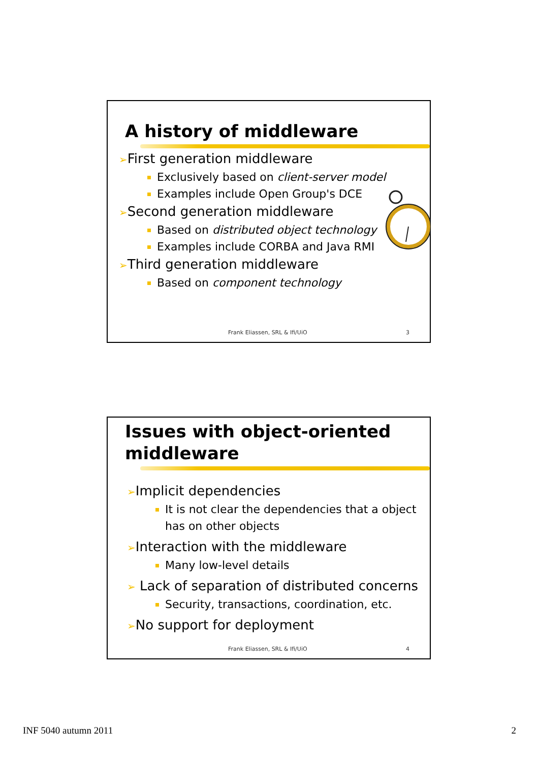A history of middleware
➢First generation middleware
Exclusively based on client-server model
Examples include Open Group's DCE
➢Second generation middleware
Based on distributed object technology
Examples include CORBA and Java RMI
➢Third generation middleware
Based on component technology
Frank Eliassen, SRL & Ifi/UiO 3
Issues with object-oriented middleware
➢Implicit dependencies
It is not clear the dependencies that a object has on other objects
➢Interaction with the middleware
Many low-level details
➢ Lack of separation of distributed concerns
Security, transactions, coordination, etc.
➢No support for deployment
Frank Eliassen, SRL & Ifi/UiO 4
INF 5040 autumn 2011 2